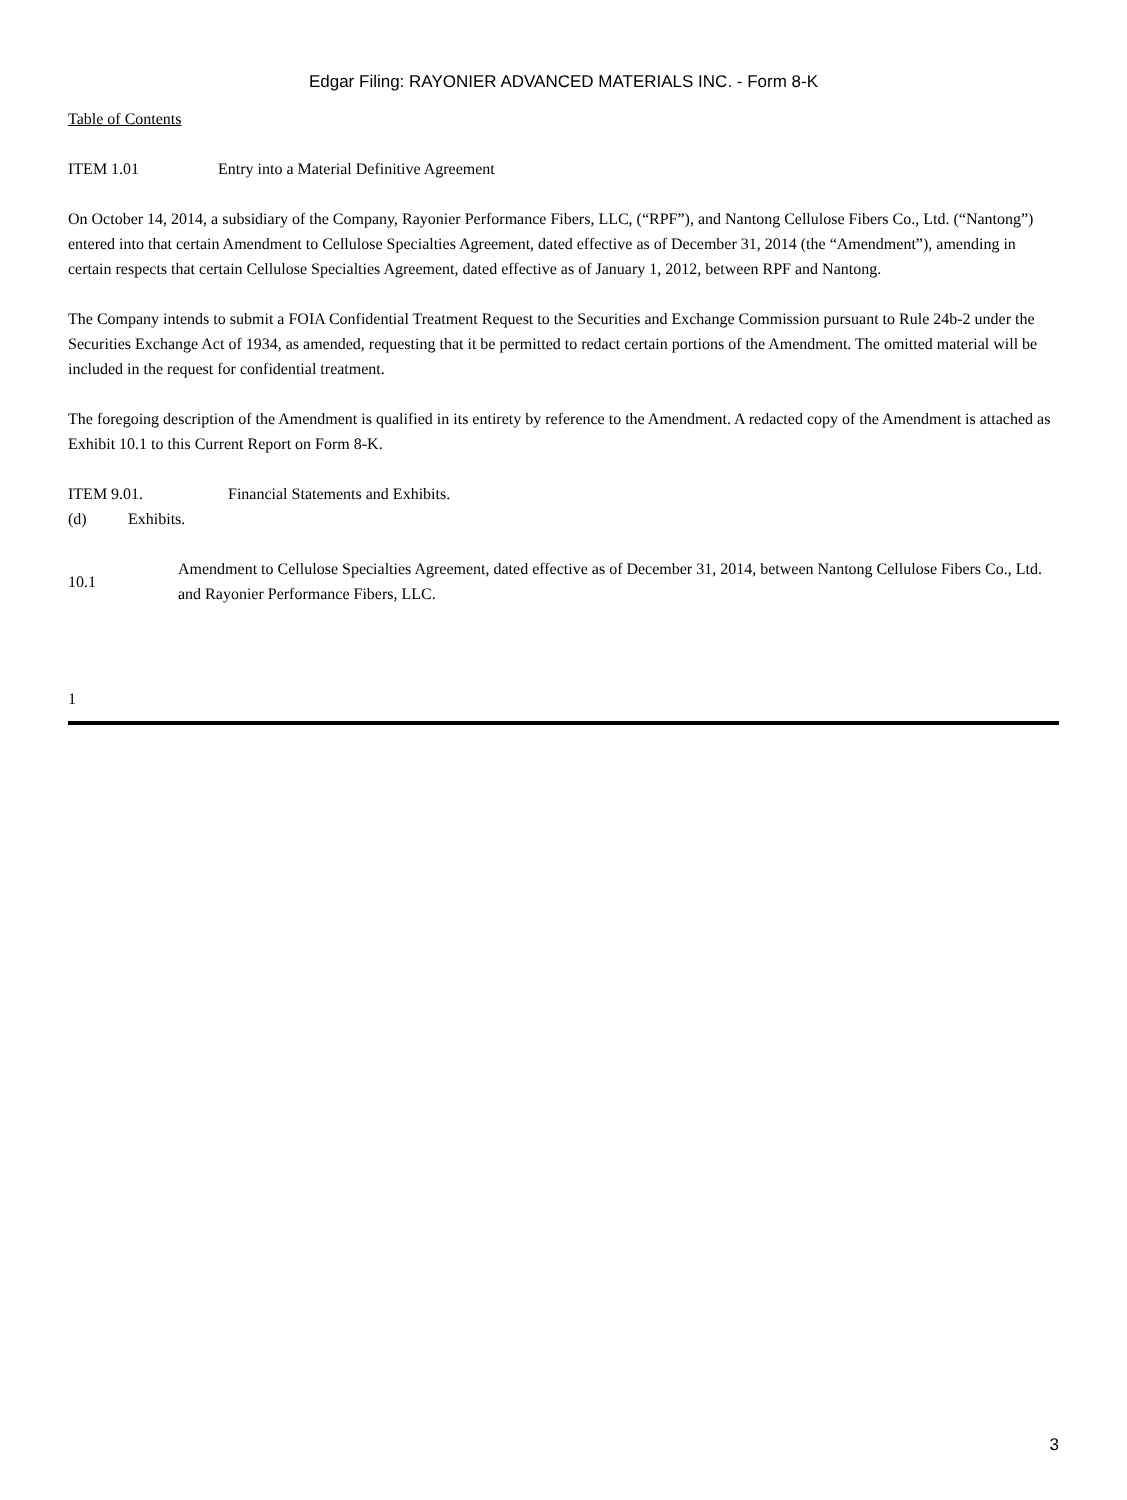Edgar Filing: RAYONIER ADVANCED MATERIALS INC. - Form 8-K
Table of Contents
ITEM 1.01 Entry into a Material Definitive Agreement
On October 14, 2014, a subsidiary of the Company, Rayonier Performance Fibers, LLC, (“RPF”), and Nantong Cellulose Fibers Co., Ltd. (“Nantong”) entered into that certain Amendment to Cellulose Specialties Agreement, dated effective as of December 31, 2014 (the “Amendment”), amending in certain respects that certain Cellulose Specialties Agreement, dated effective as of January 1, 2012, between RPF and Nantong.
The Company intends to submit a FOIA Confidential Treatment Request to the Securities and Exchange Commission pursuant to Rule 24b-2 under the Securities Exchange Act of 1934, as amended, requesting that it be permitted to redact certain portions of the Amendment. The omitted material will be included in the request for confidential treatment.
The foregoing description of the Amendment is qualified in its entirety by reference to the Amendment. A redacted copy of the Amendment is attached as Exhibit 10.1 to this Current Report on Form 8-K.
ITEM 9.01. Financial Statements and Exhibits.
(d) Exhibits.
10.1 Amendment to Cellulose Specialties Agreement, dated effective as of December 31, 2014, between Nantong Cellulose Fibers Co., Ltd. and Rayonier Performance Fibers, LLC.
1
3